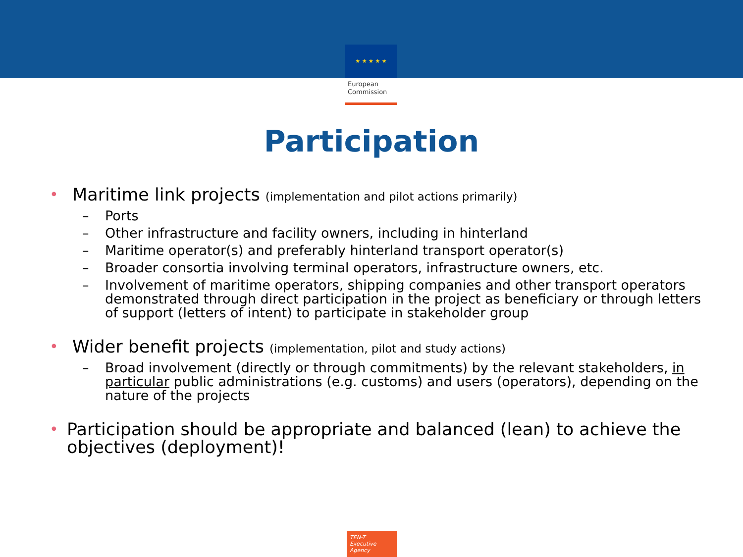★ ★ ★ ★ ★
European
Commission
Participation
• Maritime link projects (implementation and pilot actions primarily)
– Ports
– Other infrastructure and facility owners, including in hinterland
– Maritime operator(s) and preferably hinterland transport operator(s)
– Broader consortia involving terminal operators, infrastructure owners, etc.
– Involvement of maritime operators, shipping companies and other transport operators demonstrated through direct participation in the project as beneficiary or through letters of support (letters of intent) to participate in stakeholder group
• Wider benefit projects (implementation, pilot and study actions)
– Broad involvement (directly or through commitments) by the relevant stakeholders, in particular public administrations (e.g. customs) and users (operators), depending on the nature of the projects
• Participation should be appropriate and balanced (lean) to achieve the objectives (deployment)!
TEN-T
Executive Agency